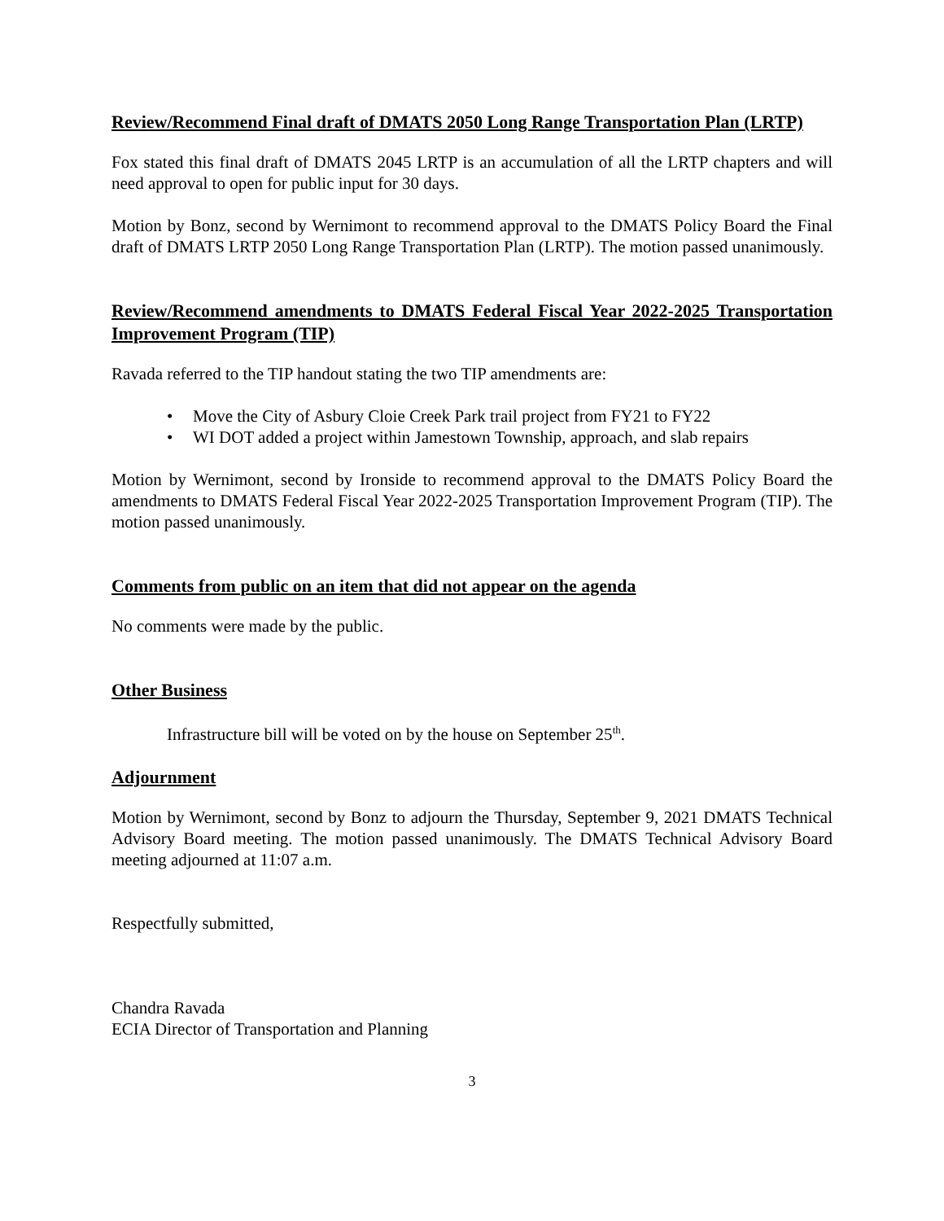Review/Recommend Final draft of DMATS 2050 Long Range Transportation Plan (LRTP)
Fox stated this final draft of DMATS 2045 LRTP is an accumulation of all the LRTP chapters and will need approval to open for public input for 30 days.
Motion by Bonz, second by Wernimont to recommend approval to the DMATS Policy Board the Final draft of DMATS LRTP 2050 Long Range Transportation Plan (LRTP). The motion passed unanimously.
Review/Recommend amendments to DMATS Federal Fiscal Year 2022-2025 Transportation Improvement Program (TIP)
Ravada referred to the TIP handout stating the two TIP amendments are:
• Move the City of Asbury Cloie Creek Park trail project from FY21 to FY22
• WI DOT added a project within Jamestown Township, approach, and slab repairs
Motion by Wernimont, second by Ironside to recommend approval to the DMATS Policy Board the amendments to DMATS Federal Fiscal Year 2022-2025 Transportation Improvement Program (TIP). The motion passed unanimously.
Comments from public on an item that did not appear on the agenda
No comments were made by the public.
Other Business
Infrastructure bill will be voted on by the house on September 25<sup>th</sup>.
Adjournment
Motion by Wernimont, second by Bonz to adjourn the Thursday, September 9, 2021 DMATS Technical Advisory Board meeting. The motion passed unanimously. The DMATS Technical Advisory Board meeting adjourned at 11:07 a.m.
Respectfully submitted,
Chandra Ravada
ECIA Director of Transportation and Planning
3